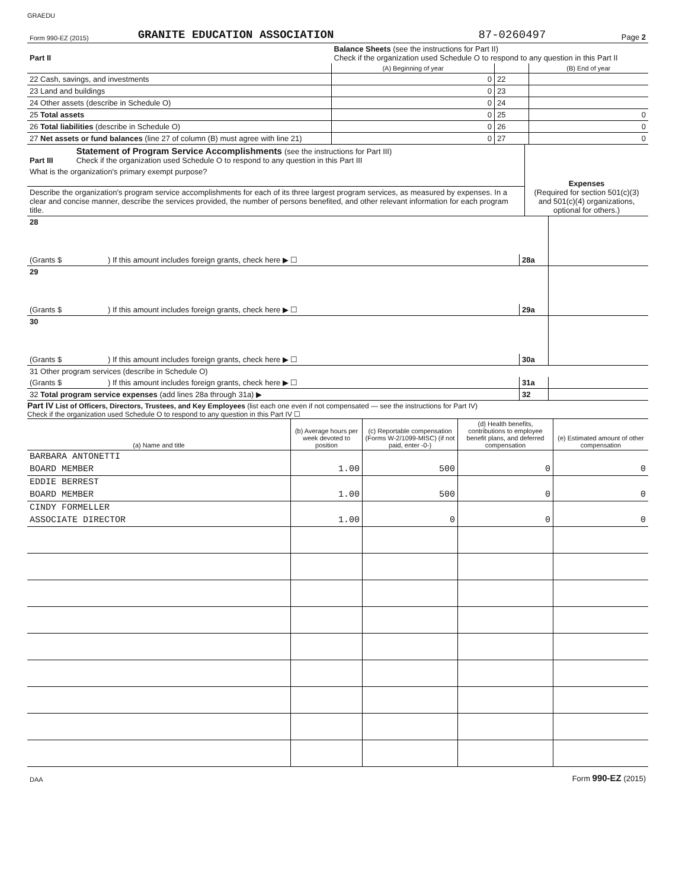GRAEDU
| Form 990-EZ (2015) | GRANITE EDUCATION ASSOCIATION | 87-0260497 | Page 2 |
| Part II | Balance Sheets (see the instructions for Part II) Check if the organization used Schedule O to respond to any question in this Part II | | | |
| | | (A) Beginning of year | | (B) End of year |
| 22 Cash, savings, and investments | | 0 | 22 | |
| 23 Land and buildings | | 0 | 23 | |
| 24 Other assets (describe in Schedule O) | | 0 | 24 | |
| 25 Total assets | | 0 | 25 | 0 |
| 26 Total liabilities (describe in Schedule O) | | 0 | 26 | 0 |
| 27 Net assets or fund balances (line 27 of column (B) must agree with line 21) | | 0 | 27 | 0 |
| Part III | Statement of Program Service Accomplishments (see the instructions for Part III) Check if the organization used Schedule O to respond to any question in this Part III | Expenses (Required for section 501(c)(3) and 501(c)(4) organizations, optional for others.) |
| What is the organization's primary exempt purpose? | | |
| Describe the organization's program service accomplishments for each of its three largest program services, as measured by expenses. In a clear and concise manner, describe the services provided, the number of persons benefited, and other relevant information for each program title. | | |
| 28 | | | |
| (Grants $ | ) If this amount includes foreign grants, check here ▶ ☐ | 28a | |
| 29 | | | |
| (Grants $ | ) If this amount includes foreign grants, check here ▶ ☐ | 29a | |
| 30 | | | |
| (Grants $ | ) If this amount includes foreign grants, check here ▶ ☐ | 30a | |
| 31 Other program services (describe in Schedule O) | | | |
| (Grants $ | ) If this amount includes foreign grants, check here ▶ ☐ | 31a | |
| 32 Total program service expenses (add lines 28a through 31a) ▶ | | 32 | |
Part IV List of Officers, Directors, Trustees, and Key Employees (list each one even if not compensated — see the instructions for Part IV)
Check if the organization used Schedule O to respond to any question in this Part IV ☐
| (a) Name and title | (b) Average hours per week devoted to position | (c) Reportable compensation (Forms W-2/1099-MISC) (if not paid, enter -0-) | (d) Health benefits, contributions to employee benefit plans, and deferred compensation | (e) Estimated amount of other compensation |
| --- | --- | --- | --- | --- |
| BARBARA ANTONETTI | | | | |
| BOARD MEMBER | 1.00 | 500 | 0 | 0 |
| EDDIE BERREST | | | | |
| BOARD MEMBER | 1.00 | 500 | 0 | 0 |
| CINDY FORMELLER | | | | |
| ASSOCIATE DIRECTOR | 1.00 | 0 | 0 | 0 |
| DAA | Form 990-EZ (2015) |